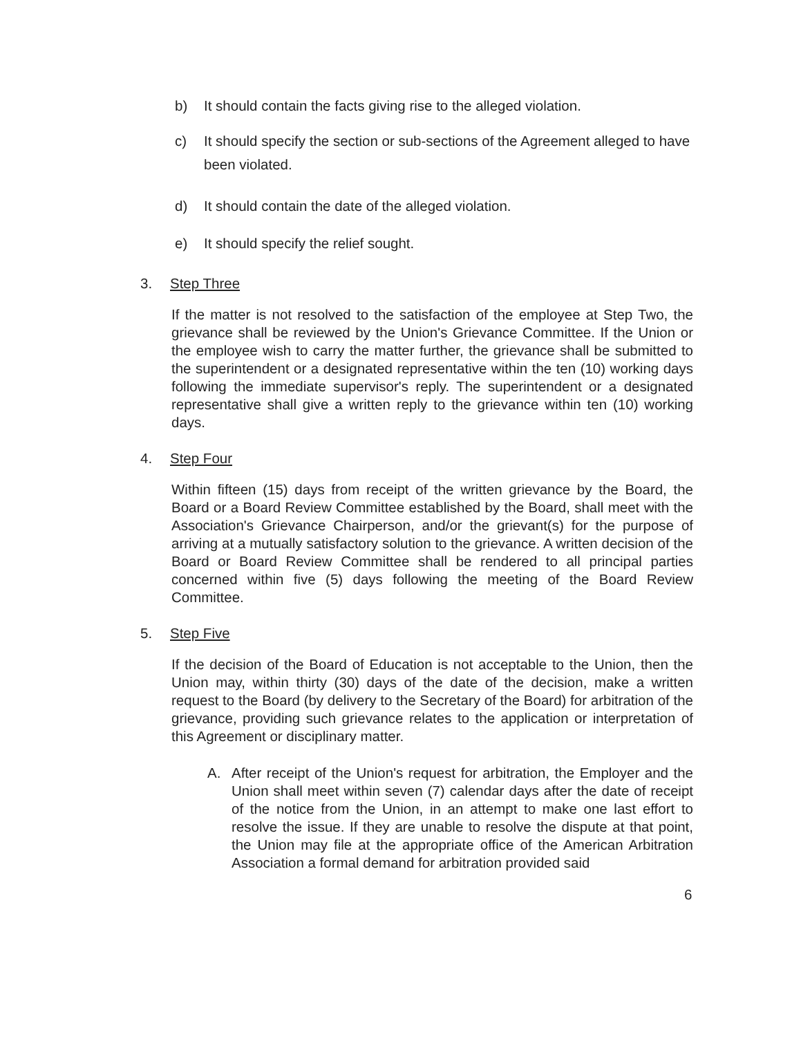b) It should contain the facts giving rise to the alleged violation.
c) It should specify the section or sub-sections of the Agreement alleged to have been violated.
d) It should contain the date of the alleged violation.
e) It should specify the relief sought.
3. Step Three
If the matter is not resolved to the satisfaction of the employee at Step Two, the grievance shall be reviewed by the Union's Grievance Committee. If the Union or the employee wish to carry the matter further, the grievance shall be submitted to the superintendent or a designated representative within the ten (10) working days following the immediate supervisor's reply. The superintendent or a designated representative shall give a written reply to the grievance within ten (10) working days.
4. Step Four
Within fifteen (15) days from receipt of the written grievance by the Board, the Board or a Board Review Committee established by the Board, shall meet with the Association's Grievance Chairperson, and/or the grievant(s) for the purpose of arriving at a mutually satisfactory solution to the grievance. A written decision of the Board or Board Review Committee shall be rendered to all principal parties concerned within five (5) days following the meeting of the Board Review Committee.
5. Step Five
If the decision of the Board of Education is not acceptable to the Union, then the Union may, within thirty (30) days of the date of the decision, make a written request to the Board (by delivery to the Secretary of the Board) for arbitration of the grievance, providing such grievance relates to the application or interpretation of this Agreement or disciplinary matter.
A. After receipt of the Union's request for arbitration, the Employer and the Union shall meet within seven (7) calendar days after the date of receipt of the notice from the Union, in an attempt to make one last effort to resolve the issue. If they are unable to resolve the dispute at that point, the Union may file at the appropriate office of the American Arbitration Association a formal demand for arbitration provided said
6